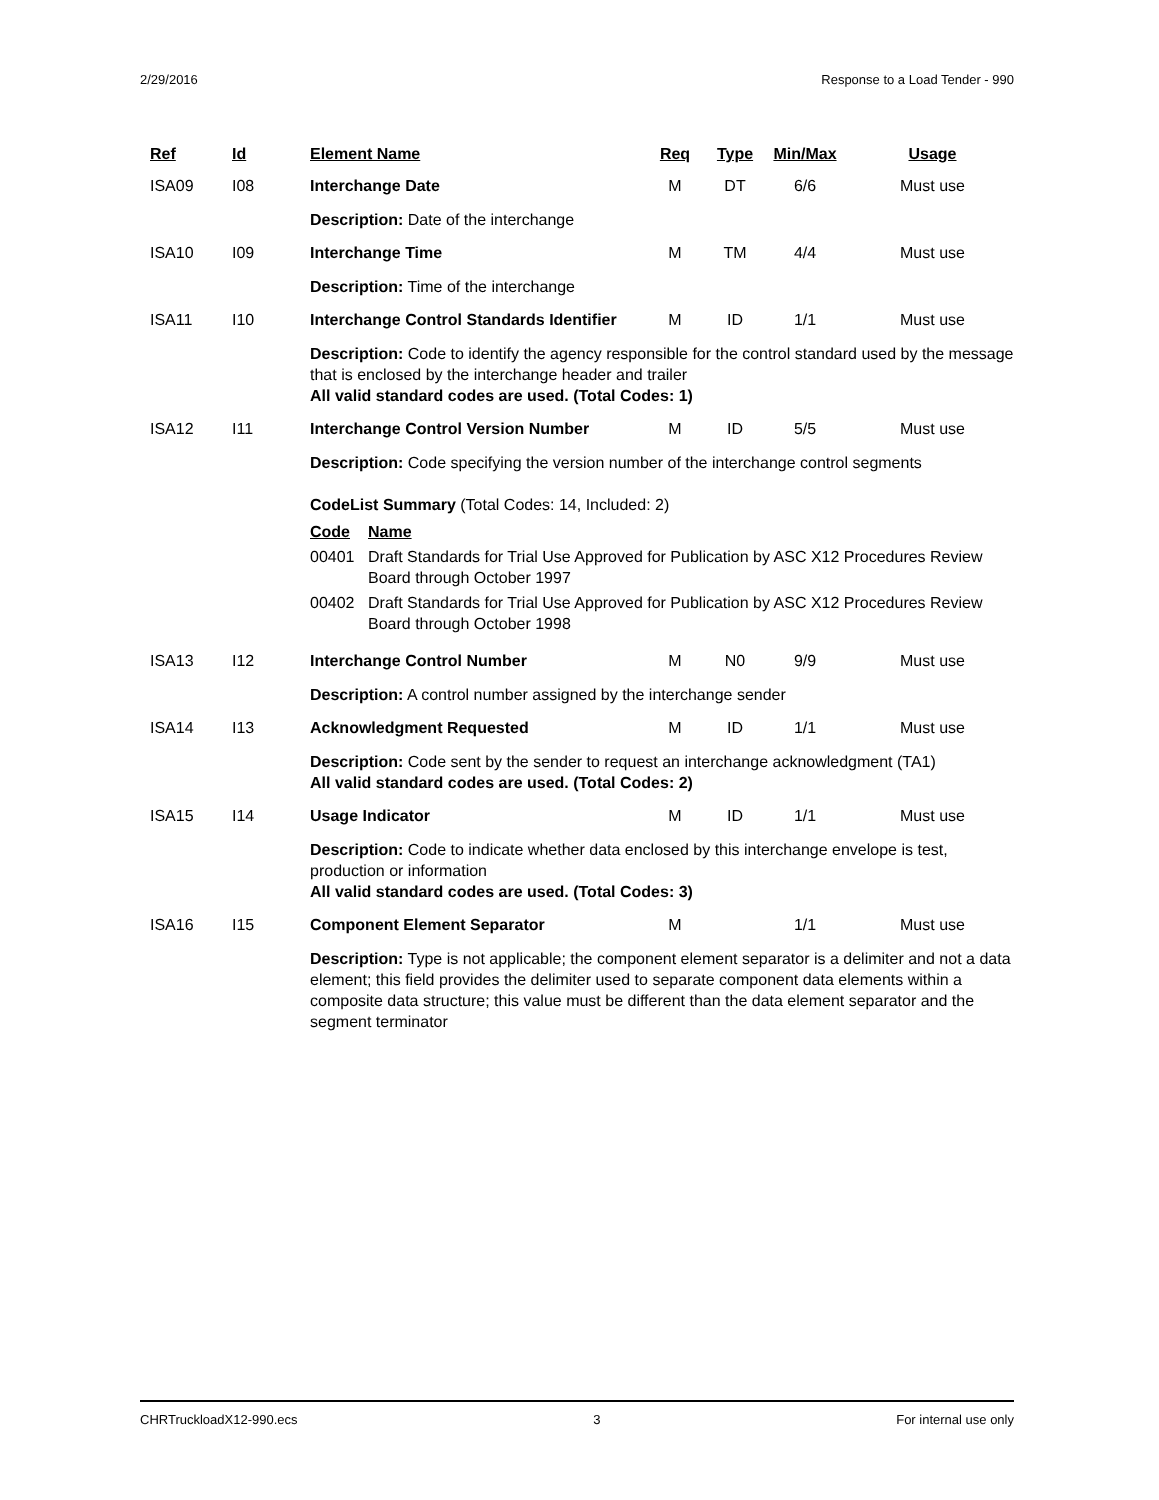2/29/2016 Response to a Load Tender - 990
| Ref | Id | Element Name | Req | Type | Min/Max | Usage |
| --- | --- | --- | --- | --- | --- | --- |
| ISA09 | I08 | Interchange Date | M | DT | 6/6 | Must use |
| | | Description: Date of the interchange | | | | |
| ISA10 | I09 | Interchange Time | M | TM | 4/4 | Must use |
| | | Description: Time of the interchange | | | | |
| ISA11 | I10 | Interchange Control Standards Identifier | M | ID | 1/1 | Must use |
| | | Description: Code to identify the agency responsible for the control standard used by the message that is enclosed by the interchange header and trailer All valid standard codes are used. (Total Codes: 1) | | | | |
| ISA12 | I11 | Interchange Control Version Number | M | ID | 5/5 | Must use |
| | | Description: Code specifying the version number of the interchange control segments CodeList Summary (Total Codes: 14, Included: 2) / Code / Name / / 00401 / Draft Standards for Trial Use Approved for Publication by ASC X12 Procedures Review Board through October 1997 / / 00402 / Draft Standards for Trial Use Approved for Publication by ASC X12 Procedures Review Board through October 1998 / | | | | |
| ISA13 | I12 | Interchange Control Number | M | N0 | 9/9 | Must use |
| | | Description: A control number assigned by the interchange sender | | | | |
| ISA14 | I13 | Acknowledgment Requested | M | ID | 1/1 | Must use |
| | | Description: Code sent by the sender to request an interchange acknowledgment (TA1) All valid standard codes are used. (Total Codes: 2) | | | | |
| ISA15 | I14 | Usage Indicator | M | ID | 1/1 | Must use |
| | | Description: Code to indicate whether data enclosed by this interchange envelope is test, production or information All valid standard codes are used. (Total Codes: 3) | | | | |
| ISA16 | I15 | Component Element Separator | M | | 1/1 | Must use |
| | | Description: Type is not applicable; the component element separator is a delimiter and not a data element; this field provides the delimiter used to separate component data elements within a composite data structure; this value must be different than the data element separator and the segment terminator | | | | |
CHRTruckloadX12-990.ecs 3 For internal use only